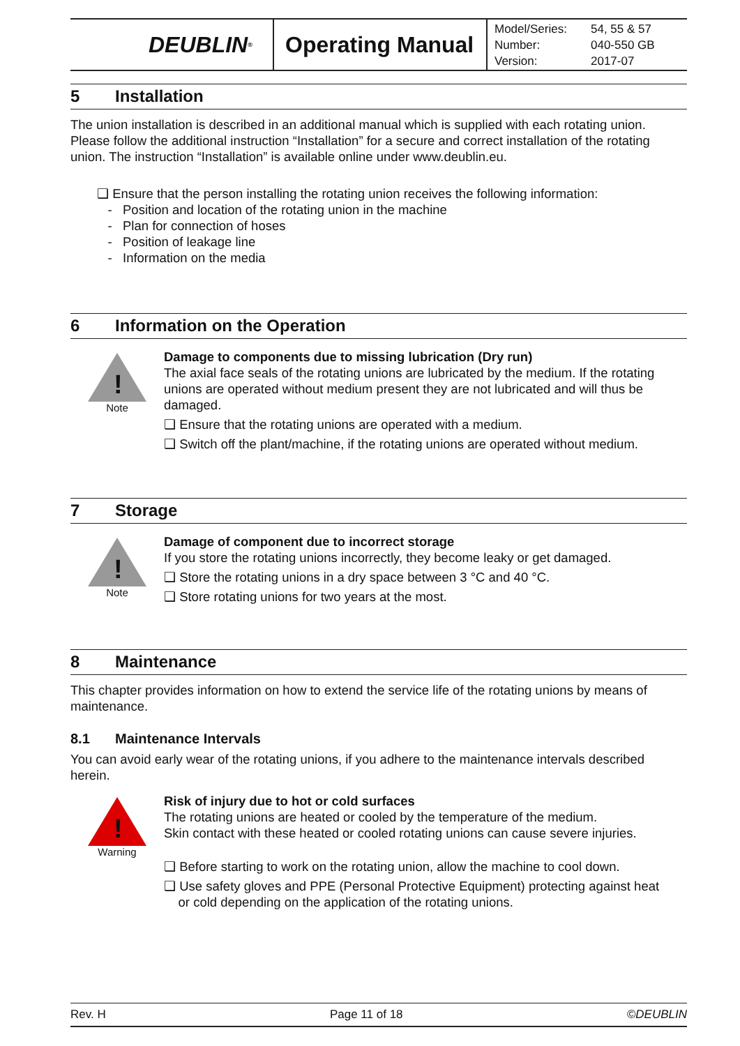DEUBLIN<sup>®</sup>
Operating Manual
Model/Series: 54, 55 & 57
Number: 040-550 GB
Version: 2017-07
5 Installation
The union installation is described in an additional manual which is supplied with each rotating union. Please follow the additional instruction “Installation” for a secure and correct installation of the rotating union. The instruction “Installation” is available online under www.deublin.eu.
❑ Ensure that the person installing the rotating union receives the following information:
- Position and location of the rotating union in the machine
- Plan for connection of hoses
- Position of leakage line
- Information on the media
6 Information on the Operation
!
Note
Damage to components due to missing lubrication (Dry run)
The axial face seals of the rotating unions are lubricated by the medium. If the rotating unions are operated without medium present they are not lubricated and will thus be damaged.
❑ Ensure that the rotating unions are operated with a medium.
❑ Switch off the plant/machine, if the rotating unions are operated without medium.
7 Storage
!
Note
Damage of component due to incorrect storage
If you store the rotating unions incorrectly, they become leaky or get damaged.
❑ Store the rotating unions in a dry space between 3 °C and 40 °C.
❑ Store rotating unions for two years at the most.
8 Maintenance
This chapter provides information on how to extend the service life of the rotating unions by means of maintenance.
8.1 Maintenance Intervals
You can avoid early wear of the rotating unions, if you adhere to the maintenance intervals described herein.
!
Warning
Risk of injury due to hot or cold surfaces
The rotating unions are heated or cooled by the temperature of the medium.
Skin contact with these heated or cooled rotating unions can cause severe injuries.
❑ Before starting to work on the rotating union, allow the machine to cool down.
❑ Use safety gloves and PPE (Personal Protective Equipment) protecting against heat
or cold depending on the application of the rotating unions.
Rev. H Page 11 of 18 ©DEUBLIN